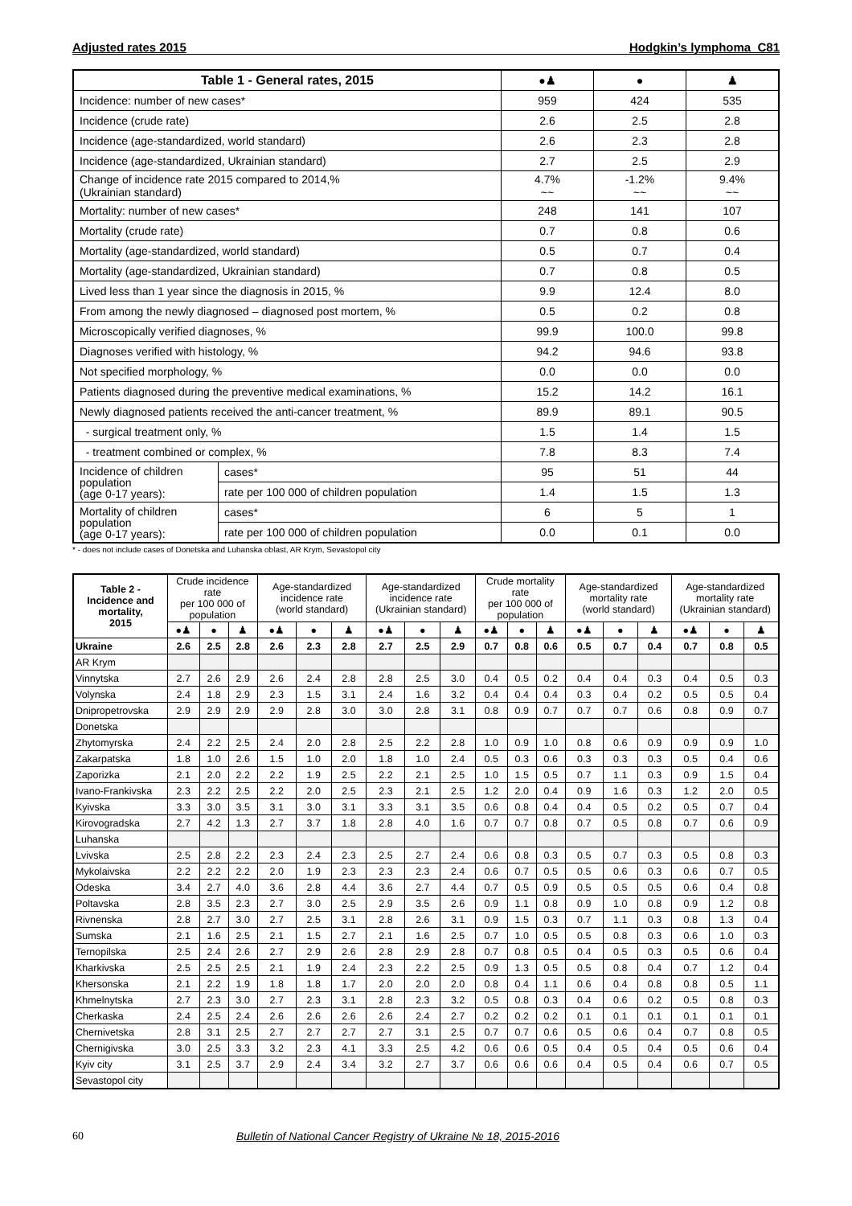Adjusted rates 2015 Hodgkin’s lymphoma C81
| Table 1 - General rates, 2015 | | ●♟ | ● | ♟ |
| --- | --- | --- | --- | --- |
| Incidence: number of new cases* | | 959 | 424 | 535 |
| Incidence (crude rate) | | 2.6 | 2.5 | 2.8 |
| Incidence (age-standardized, world standard) | | 2.6 | 2.3 | 2.8 |
| Incidence (age-standardized, Ukrainian standard) | | 2.7 | 2.5 | 2.9 |
| Change of incidence rate 2015 compared to 2014,% (Ukrainian standard) | | 4.7% ~~ | -1.2% ~~ | 9.4% ~~ |
| Mortality: number of new cases* | | 248 | 141 | 107 |
| Mortality (crude rate) | | 0.7 | 0.8 | 0.6 |
| Mortality (age-standardized, world standard) | | 0.5 | 0.7 | 0.4 |
| Mortality (age-standardized, Ukrainian standard) | | 0.7 | 0.8 | 0.5 |
| Lived less than 1 year since the diagnosis in 2015, % | | 9.9 | 12.4 | 8.0 |
| From among the newly diagnosed – diagnosed post mortem, % | | 0.5 | 0.2 | 0.8 |
| Microscopically verified diagnoses, % | | 99.9 | 100.0 | 99.8 |
| Diagnoses verified with histology, % | | 94.2 | 94.6 | 93.8 |
| Not specified morphology, % | | 0.0 | 0.0 | 0.0 |
| Patients diagnosed during the preventive medical examinations, % | | 15.2 | 14.2 | 16.1 |
| Newly diagnosed patients received the anti-cancer treatment, % | | 89.9 | 89.1 | 90.5 |
| - surgical treatment only, % | | 1.5 | 1.4 | 1.5 |
| - treatment combined or complex, % | | 7.8 | 8.3 | 7.4 |
| Incidence of children population (age 0-17 years): | cases* | 95 | 51 | 44 |
| | rate per 100 000 of children population | 1.4 | 1.5 | 1.3 |
| Mortality of children population (age 0-17 years): | cases* | 6 | 5 | 1 |
| | rate per 100 000 of children population | 0.0 | 0.1 | 0.0 |
* - does not include cases of Donetska and Luhanska oblast, AR Krym, Sevastopol city
| Table 2 - Incidence and mortality, 2015 | Crude incidence rate per 100 000 of population | | | Age-standardized incidence rate (world standard) | | | Age-standardized incidence rate (Ukrainian standard) | | | Crude mortality rate per 100 000 of population | | | Age-standardized mortality rate (world standard) | | | Age-standardized mortality rate (Ukrainian standard) | | |
| --- | --- | --- | --- | --- | --- | --- | --- | --- | --- | --- | --- | --- | --- | --- | --- | --- | --- | --- |
| | ●♟ | ● | ♟ | ●♟ | ● | ♟ | ●♟ | ● | ♟ | ●♟ | ● | ♟ | ●♟ | ● | ♟ | ●♟ | ● | ♟ |
| Ukraine | 2.6 | 2.5 | 2.8 | 2.6 | 2.3 | 2.8 | 2.7 | 2.5 | 2.9 | 0.7 | 0.8 | 0.6 | 0.5 | 0.7 | 0.4 | 0.7 | 0.8 | 0.5 |
| AR Krym | | | | | | | | | | | | | | | | | | |
| Vinnytska | 2.7 | 2.6 | 2.9 | 2.6 | 2.4 | 2.8 | 2.8 | 2.5 | 3.0 | 0.4 | 0.5 | 0.2 | 0.4 | 0.4 | 0.3 | 0.4 | 0.5 | 0.3 |
| Volynska | 2.4 | 1.8 | 2.9 | 2.3 | 1.5 | 3.1 | 2.4 | 1.6 | 3.2 | 0.4 | 0.4 | 0.4 | 0.3 | 0.4 | 0.2 | 0.5 | 0.5 | 0.4 |
| Dnipropetrovska | 2.9 | 2.9 | 2.9 | 2.9 | 2.8 | 3.0 | 3.0 | 2.8 | 3.1 | 0.8 | 0.9 | 0.7 | 0.7 | 0.7 | 0.6 | 0.8 | 0.9 | 0.7 |
| Donetska | | | | | | | | | | | | | | | | | | |
| Zhytomyrska | 2.4 | 2.2 | 2.5 | 2.4 | 2.0 | 2.8 | 2.5 | 2.2 | 2.8 | 1.0 | 0.9 | 1.0 | 0.8 | 0.6 | 0.9 | 0.9 | 0.9 | 1.0 |
| Zakarpatska | 1.8 | 1.0 | 2.6 | 1.5 | 1.0 | 2.0 | 1.8 | 1.0 | 2.4 | 0.5 | 0.3 | 0.6 | 0.3 | 0.3 | 0.3 | 0.5 | 0.4 | 0.6 |
| Zaporizka | 2.1 | 2.0 | 2.2 | 2.2 | 1.9 | 2.5 | 2.2 | 2.1 | 2.5 | 1.0 | 1.5 | 0.5 | 0.7 | 1.1 | 0.3 | 0.9 | 1.5 | 0.4 |
| Ivano-Frankivska | 2.3 | 2.2 | 2.5 | 2.2 | 2.0 | 2.5 | 2.3 | 2.1 | 2.5 | 1.2 | 2.0 | 0.4 | 0.9 | 1.6 | 0.3 | 1.2 | 2.0 | 0.5 |
| Kyivska | 3.3 | 3.0 | 3.5 | 3.1 | 3.0 | 3.1 | 3.3 | 3.1 | 3.5 | 0.6 | 0.8 | 0.4 | 0.4 | 0.5 | 0.2 | 0.5 | 0.7 | 0.4 |
| Kirovogradska | 2.7 | 4.2 | 1.3 | 2.7 | 3.7 | 1.8 | 2.8 | 4.0 | 1.6 | 0.7 | 0.7 | 0.8 | 0.7 | 0.5 | 0.8 | 0.7 | 0.6 | 0.9 |
| Luhanska | | | | | | | | | | | | | | | | | | |
| Lvivska | 2.5 | 2.8 | 2.2 | 2.3 | 2.4 | 2.3 | 2.5 | 2.7 | 2.4 | 0.6 | 0.8 | 0.3 | 0.5 | 0.7 | 0.3 | 0.5 | 0.8 | 0.3 |
| Mykolaivska | 2.2 | 2.2 | 2.2 | 2.0 | 1.9 | 2.3 | 2.3 | 2.3 | 2.4 | 0.6 | 0.7 | 0.5 | 0.5 | 0.6 | 0.3 | 0.6 | 0.7 | 0.5 |
| Odeska | 3.4 | 2.7 | 4.0 | 3.6 | 2.8 | 4.4 | 3.6 | 2.7 | 4.4 | 0.7 | 0.5 | 0.9 | 0.5 | 0.5 | 0.5 | 0.6 | 0.4 | 0.8 |
| Poltavska | 2.8 | 3.5 | 2.3 | 2.7 | 3.0 | 2.5 | 2.9 | 3.5 | 2.6 | 0.9 | 1.1 | 0.8 | 0.9 | 1.0 | 0.8 | 0.9 | 1.2 | 0.8 |
| Rivnenska | 2.8 | 2.7 | 3.0 | 2.7 | 2.5 | 3.1 | 2.8 | 2.6 | 3.1 | 0.9 | 1.5 | 0.3 | 0.7 | 1.1 | 0.3 | 0.8 | 1.3 | 0.4 |
| Sumska | 2.1 | 1.6 | 2.5 | 2.1 | 1.5 | 2.7 | 2.1 | 1.6 | 2.5 | 0.7 | 1.0 | 0.5 | 0.5 | 0.8 | 0.3 | 0.6 | 1.0 | 0.3 |
| Ternopilska | 2.5 | 2.4 | 2.6 | 2.7 | 2.9 | 2.6 | 2.8 | 2.9 | 2.8 | 0.7 | 0.8 | 0.5 | 0.4 | 0.5 | 0.3 | 0.5 | 0.6 | 0.4 |
| Kharkivska | 2.5 | 2.5 | 2.5 | 2.1 | 1.9 | 2.4 | 2.3 | 2.2 | 2.5 | 0.9 | 1.3 | 0.5 | 0.5 | 0.8 | 0.4 | 0.7 | 1.2 | 0.4 |
| Khersonska | 2.1 | 2.2 | 1.9 | 1.8 | 1.8 | 1.7 | 2.0 | 2.0 | 2.0 | 0.8 | 0.4 | 1.1 | 0.6 | 0.4 | 0.8 | 0.8 | 0.5 | 1.1 |
| Khmelnytska | 2.7 | 2.3 | 3.0 | 2.7 | 2.3 | 3.1 | 2.8 | 2.3 | 3.2 | 0.5 | 0.8 | 0.3 | 0.4 | 0.6 | 0.2 | 0.5 | 0.8 | 0.3 |
| Cherkaska | 2.4 | 2.5 | 2.4 | 2.6 | 2.6 | 2.6 | 2.6 | 2.4 | 2.7 | 0.2 | 0.2 | 0.2 | 0.1 | 0.1 | 0.1 | 0.1 | 0.1 | 0.1 |
| Chernivetska | 2.8 | 3.1 | 2.5 | 2.7 | 2.7 | 2.7 | 2.7 | 3.1 | 2.5 | 0.7 | 0.7 | 0.6 | 0.5 | 0.6 | 0.4 | 0.7 | 0.8 | 0.5 |
| Chernigivska | 3.0 | 2.5 | 3.3 | 3.2 | 2.3 | 4.1 | 3.3 | 2.5 | 4.2 | 0.6 | 0.6 | 0.5 | 0.4 | 0.5 | 0.4 | 0.5 | 0.6 | 0.4 |
| Kyiv city | 3.1 | 2.5 | 3.7 | 2.9 | 2.4 | 3.4 | 3.2 | 2.7 | 3.7 | 0.6 | 0.6 | 0.6 | 0.4 | 0.5 | 0.4 | 0.6 | 0.7 | 0.5 |
| Sevastopol city | | | | | | | | | | | | | | | | | | |
60 Bulletin of National Cancer Registry of Ukraine № 18, 2015-2016